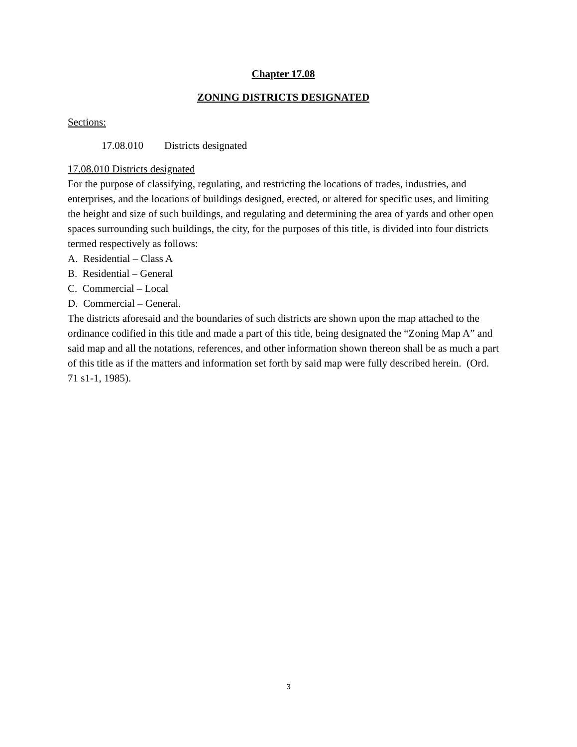Chapter 17.08
ZONING DISTRICTS DESIGNATED
Sections:
17.08.010 Districts designated
17.08.010 Districts designated
For the purpose of classifying, regulating, and restricting the locations of trades, industries, and enterprises, and the locations of buildings designed, erected, or altered for specific uses, and limiting the height and size of such buildings, and regulating and determining the area of yards and other open spaces surrounding such buildings, the city, for the purposes of this title, is divided into four districts termed respectively as follows:
A. Residential – Class A
B. Residential – General
C. Commercial – Local
D. Commercial – General.
The districts aforesaid and the boundaries of such districts are shown upon the map attached to the ordinance codified in this title and made a part of this title, being designated the “Zoning Map A” and said map and all the notations, references, and other information shown thereon shall be as much a part of this title as if the matters and information set forth by said map were fully described herein. (Ord. 71 s1-1, 1985).
3